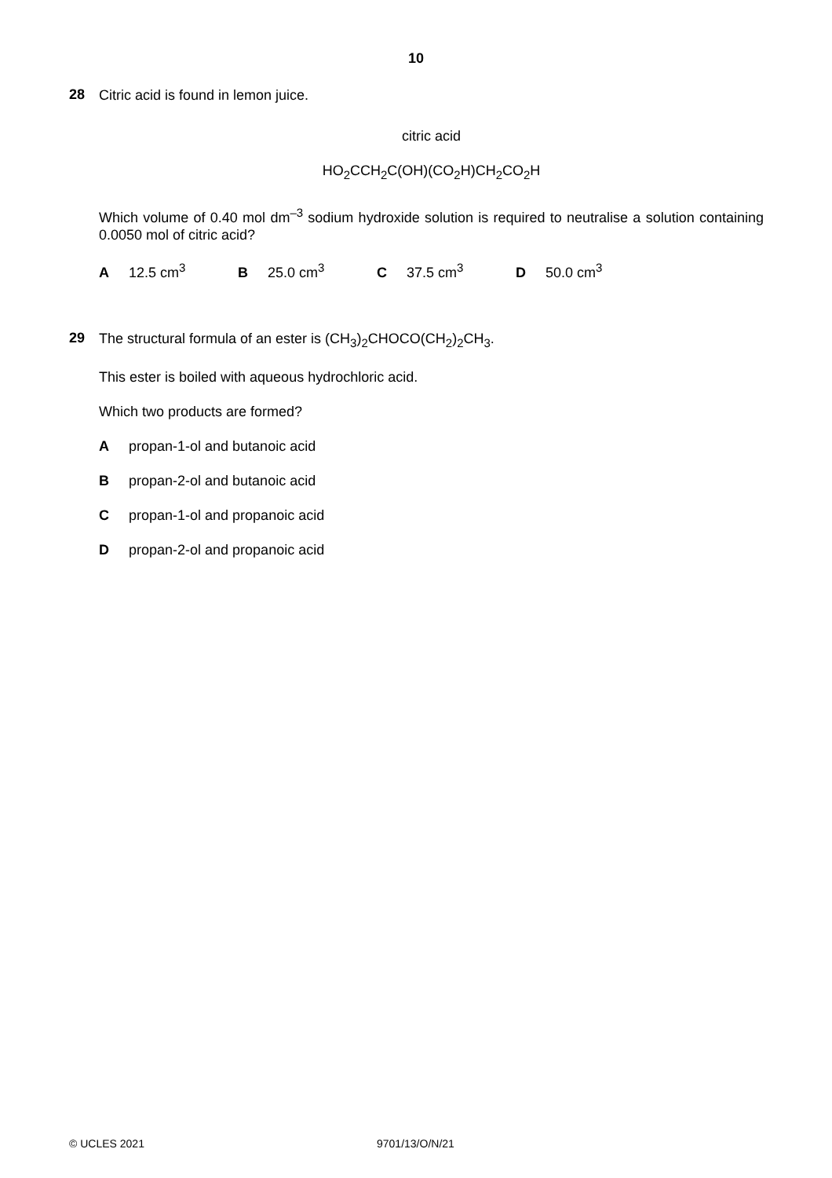10
28
Citric acid is found in lemon juice.
citric acid
HO<sub>2</sub>CCH<sub>2</sub>C(OH)(CO<sub>2</sub>H)CH<sub>2</sub>CO<sub>2</sub>H
Which volume of 0.40 mol dm<sup>–3</sup> sodium hydroxide solution is required to neutralise a solution containing 0.0050 mol of citric acid?
A 12.5 cm<sup>3</sup> B 25.0 cm<sup>3</sup> C 37.5 cm<sup>3</sup> D 50.0 cm<sup>3</sup>
29
The structural formula of an ester is (CH<sub>3</sub>)<sub>2</sub>CHOCO(CH<sub>2</sub>)<sub>2</sub>CH<sub>3</sub>.
This ester is boiled with aqueous hydrochloric acid.
Which two products are formed?
Apropan-1-ol and butanoic acid
Bpropan-2-ol and butanoic acid
Cpropan-1-ol and propanoic acid
Dpropan-2-ol and propanoic acid
© UCLES 2021 9701/13/O/N/21